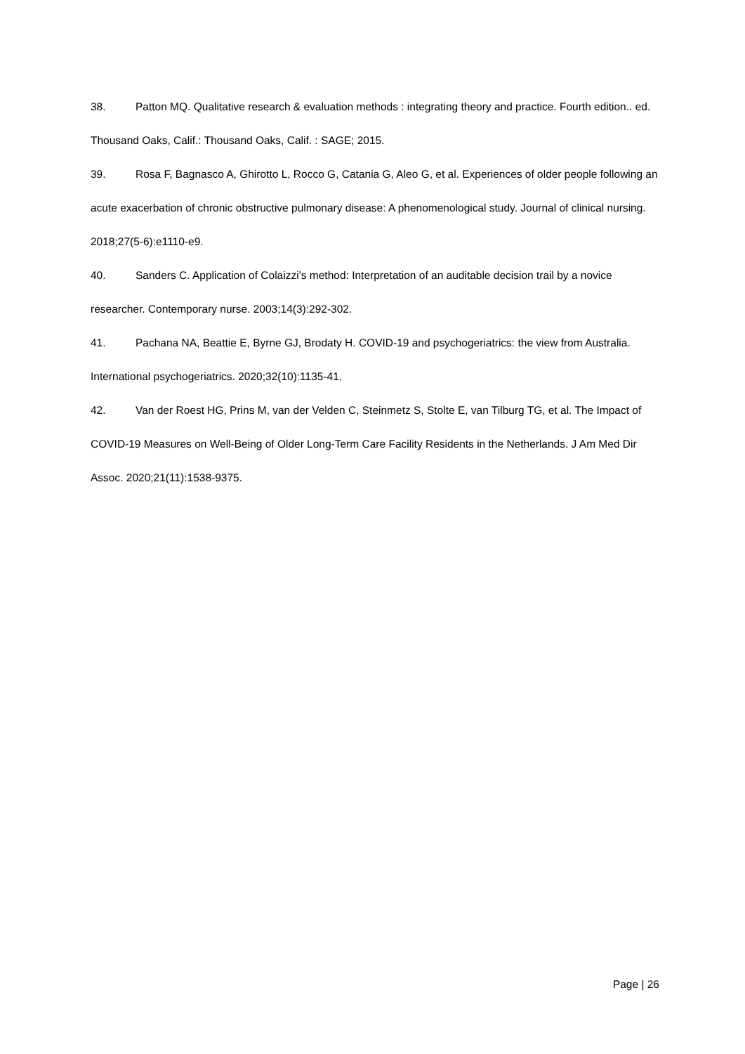38. Patton MQ. Qualitative research & evaluation methods : integrating theory and practice. Fourth edition.. ed. Thousand Oaks, Calif.: Thousand Oaks, Calif. : SAGE; 2015.
39. Rosa F, Bagnasco A, Ghirotto L, Rocco G, Catania G, Aleo G, et al. Experiences of older people following an acute exacerbation of chronic obstructive pulmonary disease: A phenomenological study. Journal of clinical nursing. 2018;27(5-6):e1110-e9.
40. Sanders C. Application of Colaizzi’s method: Interpretation of an auditable decision trail by a novice researcher. Contemporary nurse. 2003;14(3):292-302.
41. Pachana NA, Beattie E, Byrne GJ, Brodaty H. COVID-19 and psychogeriatrics: the view from Australia. International psychogeriatrics. 2020;32(10):1135-41.
42. Van der Roest HG, Prins M, van der Velden C, Steinmetz S, Stolte E, van Tilburg TG, et al. The Impact of COVID-19 Measures on Well-Being of Older Long-Term Care Facility Residents in the Netherlands. J Am Med Dir Assoc. 2020;21(11):1538-9375.
Page | 26